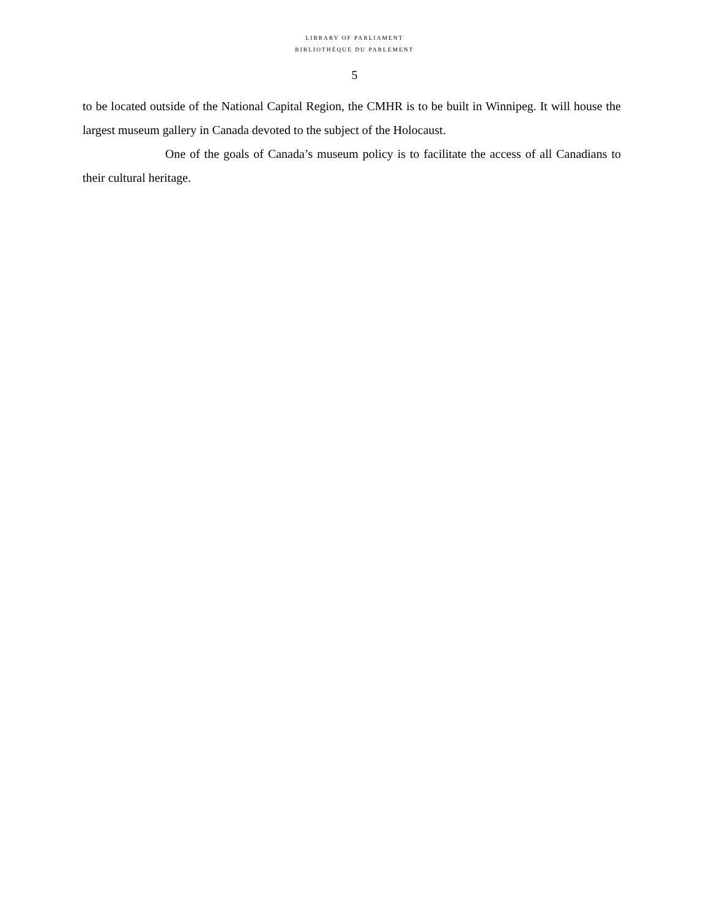LIBRARY OF PARLIAMENT
BIBLIOTHÈQUE DU PARLEMENT
5
to be located outside of the National Capital Region, the CMHR is to be built in Winnipeg. It will house the largest museum gallery in Canada devoted to the subject of the Holocaust.
One of the goals of Canada’s museum policy is to facilitate the access of all Canadians to their cultural heritage.